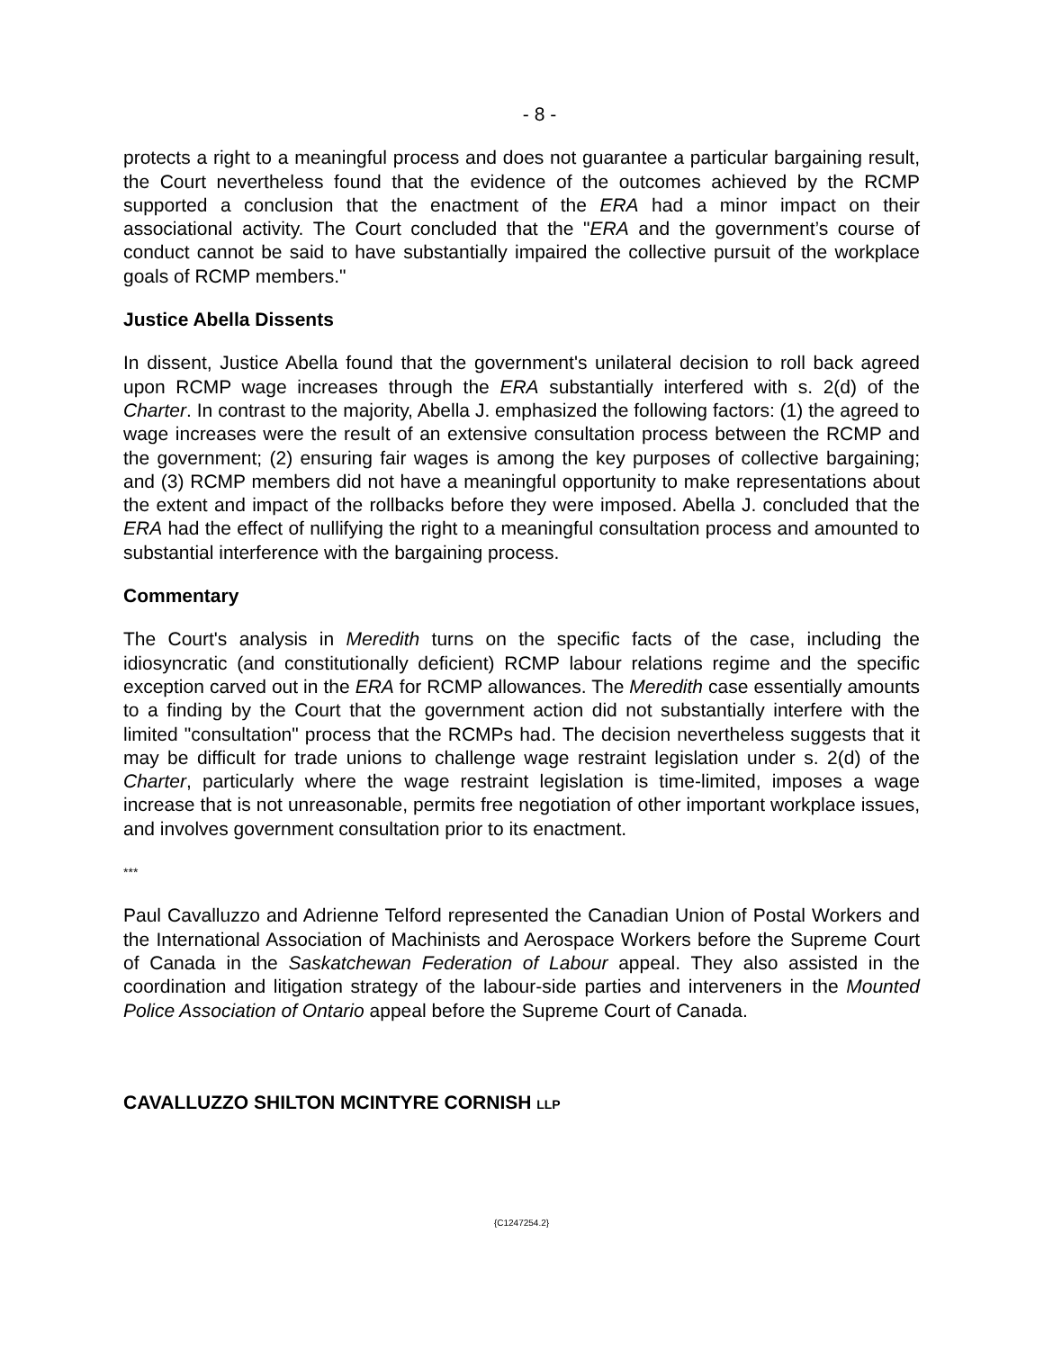- 8 -
protects a right to a meaningful process and does not guarantee a particular bargaining result, the Court nevertheless found that the evidence of the outcomes achieved by the RCMP supported a conclusion that the enactment of the ERA had a minor impact on their associational activity. The Court concluded that the "ERA and the government’s course of conduct cannot be said to have substantially impaired the collective pursuit of the workplace goals of RCMP members."
Justice Abella Dissents
In dissent, Justice Abella found that the government's unilateral decision to roll back agreed upon RCMP wage increases through the ERA substantially interfered with s. 2(d) of the Charter. In contrast to the majority, Abella J. emphasized the following factors: (1) the agreed to wage increases were the result of an extensive consultation process between the RCMP and the government; (2) ensuring fair wages is among the key purposes of collective bargaining; and (3) RCMP members did not have a meaningful opportunity to make representations about the extent and impact of the rollbacks before they were imposed. Abella J. concluded that the ERA had the effect of nullifying the right to a meaningful consultation process and amounted to substantial interference with the bargaining process.
Commentary
The Court's analysis in Meredith turns on the specific facts of the case, including the idiosyncratic (and constitutionally deficient) RCMP labour relations regime and the specific exception carved out in the ERA for RCMP allowances. The Meredith case essentially amounts to a finding by the Court that the government action did not substantially interfere with the limited "consultation" process that the RCMPs had. The decision nevertheless suggests that it may be difficult for trade unions to challenge wage restraint legislation under s. 2(d) of the Charter, particularly where the wage restraint legislation is time-limited, imposes a wage increase that is not unreasonable, permits free negotiation of other important workplace issues, and involves government consultation prior to its enactment.
***
Paul Cavalluzzo and Adrienne Telford represented the Canadian Union of Postal Workers and the International Association of Machinists and Aerospace Workers before the Supreme Court of Canada in the Saskatchewan Federation of Labour appeal. They also assisted in the coordination and litigation strategy of the labour-side parties and interveners in the Mounted Police Association of Ontario appeal before the Supreme Court of Canada.
CAVALLUZZO SHILTON MCINTYRE CORNISH LLP
{C1247254.2}